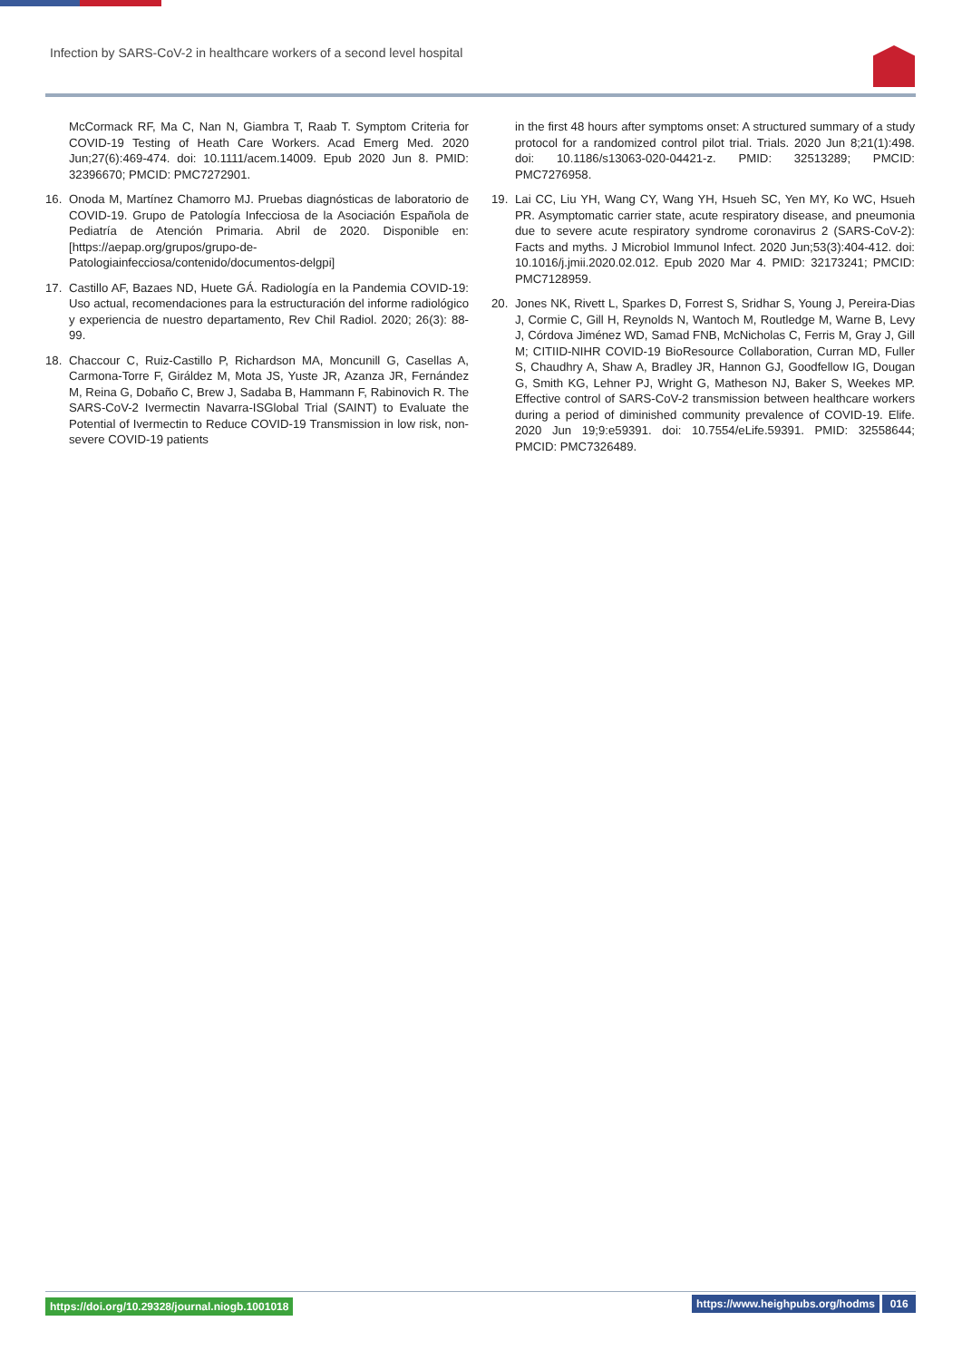Infection by SARS-CoV-2 in healthcare workers of a second level hospital
McCormack RF, Ma C, Nan N, Giambra T, Raab T. Symptom Criteria for COVID-19 Testing of Heath Care Workers. Acad Emerg Med. 2020 Jun;27(6):469-474. doi: 10.1111/acem.14009. Epub 2020 Jun 8. PMID: 32396670; PMCID: PMC7272901.
16. Onoda M, Martínez Chamorro MJ. Pruebas diagnósticas de laboratorio de COVID-19. Grupo de Patología Infecciosa de la Asociación Española de Pediatría de Atención Primaria. Abril de 2020. Disponible en: [https://aepap.org/grupos/grupo-de-Patologiainfecciosa/contenido/documentos-delgpi]
17. Castillo AF, Bazaes ND, Huete GÁ. Radiología en la Pandemia COVID-19: Uso actual, recomendaciones para la estructuración del informe radiológico y experiencia de nuestro departamento, Rev Chil Radiol. 2020; 26(3): 88-99.
18. Chaccour C, Ruiz-Castillo P, Richardson MA, Moncunill G, Casellas A, Carmona-Torre F, Giráldez M, Mota JS, Yuste JR, Azanza JR, Fernández M, Reina G, Dobaño C, Brew J, Sadaba B, Hammann F, Rabinovich R. The SARS-CoV-2 Ivermectin Navarra-ISGlobal Trial (SAINT) to Evaluate the Potential of Ivermectin to Reduce COVID-19 Transmission in low risk, non-severe COVID-19 patients
in the first 48 hours after symptoms onset: A structured summary of a study protocol for a randomized control pilot trial. Trials. 2020 Jun 8;21(1):498. doi: 10.1186/s13063-020-04421-z. PMID: 32513289; PMCID: PMC7276958.
19. Lai CC, Liu YH, Wang CY, Wang YH, Hsueh SC, Yen MY, Ko WC, Hsueh PR. Asymptomatic carrier state, acute respiratory disease, and pneumonia due to severe acute respiratory syndrome coronavirus 2 (SARS-CoV-2): Facts and myths. J Microbiol Immunol Infect. 2020 Jun;53(3):404-412. doi: 10.1016/j.jmii.2020.02.012. Epub 2020 Mar 4. PMID: 32173241; PMCID: PMC7128959.
20. Jones NK, Rivett L, Sparkes D, Forrest S, Sridhar S, Young J, Pereira-Dias J, Cormie C, Gill H, Reynolds N, Wantoch M, Routledge M, Warne B, Levy J, Córdova Jiménez WD, Samad FNB, McNicholas C, Ferris M, Gray J, Gill M; CITIID-NIHR COVID-19 BioResource Collaboration, Curran MD, Fuller S, Chaudhry A, Shaw A, Bradley JR, Hannon GJ, Goodfellow IG, Dougan G, Smith KG, Lehner PJ, Wright G, Matheson NJ, Baker S, Weekes MP. Effective control of SARS-CoV-2 transmission between healthcare workers during a period of diminished community prevalence of COVID-19. Elife. 2020 Jun 19;9:e59391. doi: 10.7554/eLife.59391. PMID: 32558644; PMCID: PMC7326489.
https://doi.org/10.29328/journal.niogb.1001018 https://www.heighpubs.org/hodms 016